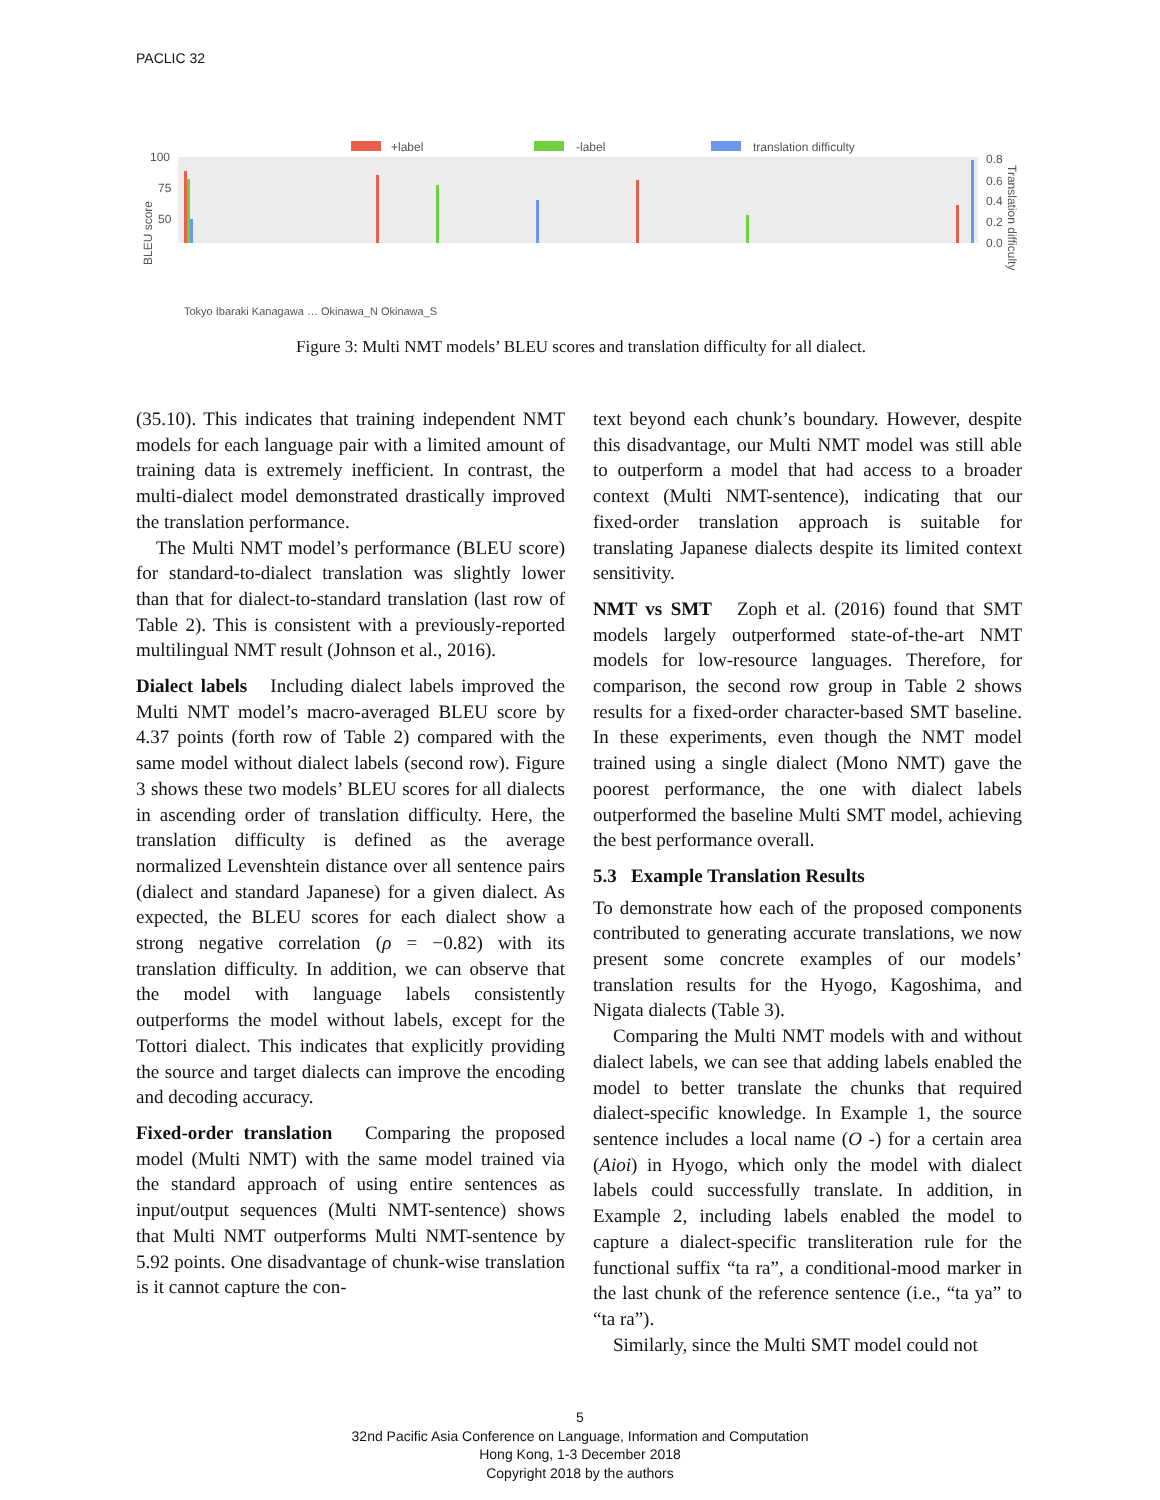PACLIC 32
+label
-label
translation difficulty
100
75
50
0.8
0.6
0.4
0.2
0.0
BLEU score
Translation difficulty
Tokyo Ibaraki Kanagawa … Okinawa_N Okinawa_S
Figure 3: Multi NMT models’ BLEU scores and translation difficulty for all dialect.
(35.10). This indicates that training independent NMT models for each language pair with a limited amount of training data is extremely inefficient. In contrast, the multi-dialect model demonstrated drastically improved the translation performance.
The Multi NMT model’s performance (BLEU score) for standard-to-dialect translation was slightly lower than that for dialect-to-standard translation (last row of Table 2). This is consistent with a previously-reported multilingual NMT result (Johnson et al., 2016).
Dialect labels Including dialect labels improved the Multi NMT model’s macro-averaged BLEU score by 4.37 points (forth row of Table 2) compared with the same model without dialect labels (second row). Figure 3 shows these two models’ BLEU scores for all dialects in ascending order of translation difficulty. Here, the translation difficulty is defined as the average normalized Levenshtein distance over all sentence pairs (dialect and standard Japanese) for a given dialect. As expected, the BLEU scores for each dialect show a strong negative correlation (ρ = −0.82) with its translation difficulty. In addition, we can observe that the model with language labels consistently outperforms the model without labels, except for the Tottori dialect. This indicates that explicitly providing the source and target dialects can improve the encoding and decoding accuracy.
Fixed-order translation Comparing the proposed model (Multi NMT) with the same model trained via the standard approach of using entire sentences as input/output sequences (Multi NMT-sentence) shows that Multi NMT outperforms Multi NMT-sentence by 5.92 points. One disadvantage of chunk-wise translation is it cannot capture the con-
text beyond each chunk’s boundary. However, despite this disadvantage, our Multi NMT model was still able to outperform a model that had access to a broader context (Multi NMT-sentence), indicating that our fixed-order translation approach is suitable for translating Japanese dialects despite its limited context sensitivity.
NMT vs SMT Zoph et al. (2016) found that SMT models largely outperformed state-of-the-art NMT models for low-resource languages. Therefore, for comparison, the second row group in Table 2 shows results for a fixed-order character-based SMT baseline. In these experiments, even though the NMT model trained using a single dialect (Mono NMT) gave the poorest performance, the one with dialect labels outperformed the baseline Multi SMT model, achieving the best performance overall.
5.3 Example Translation Results
To demonstrate how each of the proposed components contributed to generating accurate translations, we now present some concrete examples of our models’ translation results for the Hyogo, Kagoshima, and Nigata dialects (Table 3).
Comparing the Multi NMT models with and without dialect labels, we can see that adding labels enabled the model to better translate the chunks that required dialect-specific knowledge. In Example 1, the source sentence includes a local name (O -) for a certain area (Aioi) in Hyogo, which only the model with dialect labels could successfully translate. In addition, in Example 2, including labels enabled the model to capture a dialect-specific transliteration rule for the functional suffix “ta ra”, a conditional-mood marker in the last chunk of the reference sentence (i.e., “ta ya” to “ta ra”).
Similarly, since the Multi SMT model could not
5
32nd Pacific Asia Conference on Language, Information and Computation
Hong Kong, 1-3 December 2018
Copyright 2018 by the authors